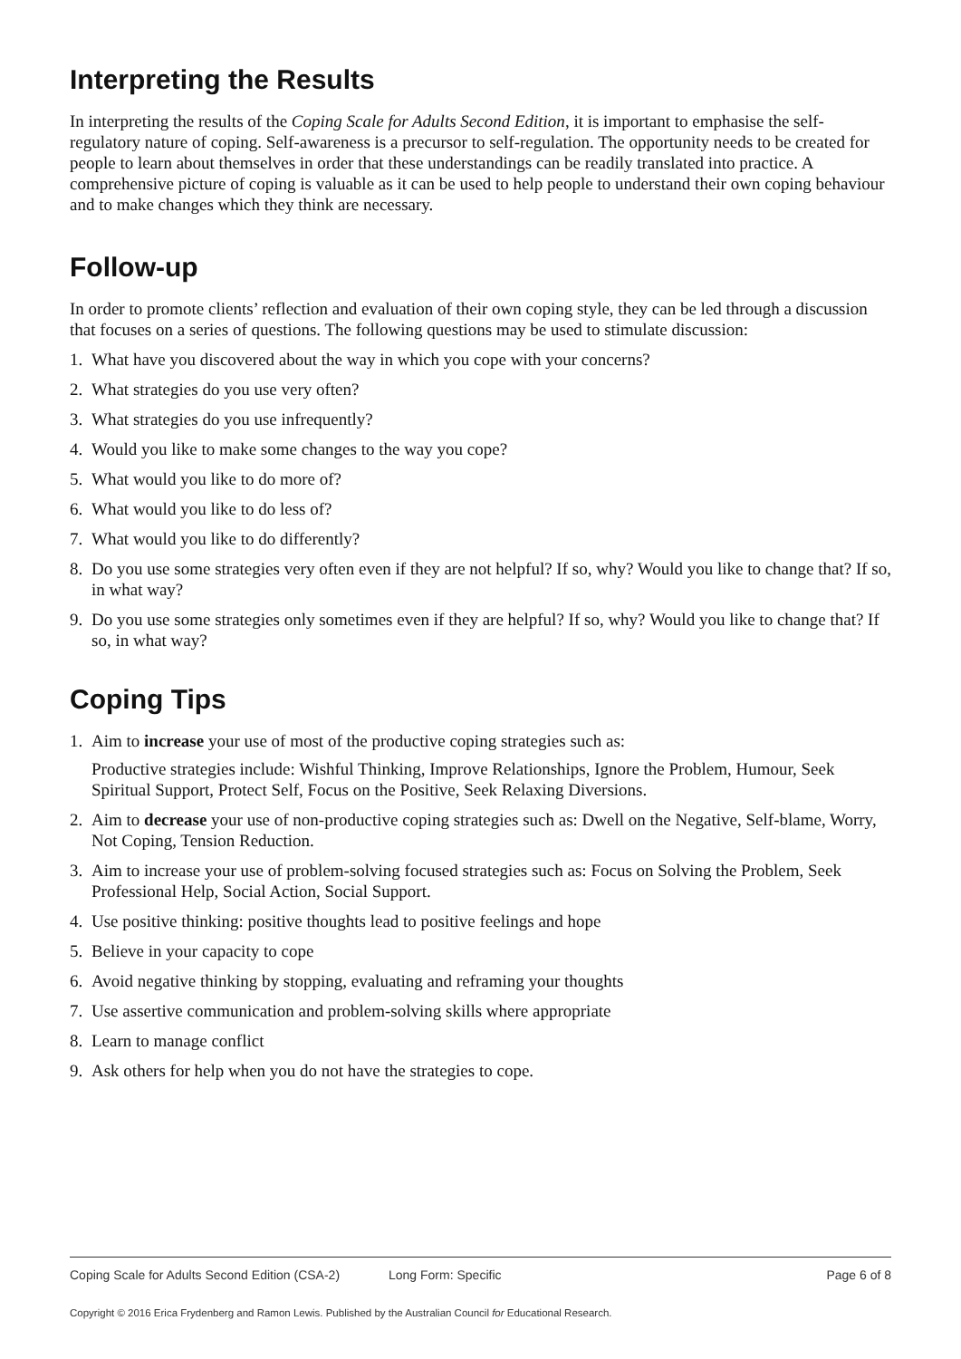Interpreting the Results
In interpreting the results of the Coping Scale for Adults Second Edition, it is important to emphasise the self-regulatory nature of coping. Self-awareness is a precursor to self-regulation. The opportunity needs to be created for people to learn about themselves in order that these understandings can be readily translated into practice. A comprehensive picture of coping is valuable as it can be used to help people to understand their own coping behaviour and to make changes which they think are necessary.
Follow-up
In order to promote clients’ reflection and evaluation of their own coping style, they can be led through a discussion that focuses on a series of questions. The following questions may be used to stimulate discussion:
1. What have you discovered about the way in which you cope with your concerns?
2. What strategies do you use very often?
3. What strategies do you use infrequently?
4. Would you like to make some changes to the way you cope?
5. What would you like to do more of?
6. What would you like to do less of?
7. What would you like to do differently?
8. Do you use some strategies very often even if they are not helpful? If so, why? Would you like to change that? If so, in what way?
9. Do you use some strategies only sometimes even if they are helpful? If so, why? Would you like to change that? If so, in what way?
Coping Tips
1. Aim to increase your use of most of the productive coping strategies such as:
Productive strategies include: Wishful Thinking, Improve Relationships, Ignore the Problem, Humour, Seek Spiritual Support, Protect Self, Focus on the Positive, Seek Relaxing Diversions.
2. Aim to decrease your use of non-productive coping strategies such as: Dwell on the Negative, Self-blame, Worry, Not Coping, Tension Reduction.
3. Aim to increase your use of problem-solving focused strategies such as: Focus on Solving the Problem, Seek Professional Help, Social Action, Social Support.
4. Use positive thinking: positive thoughts lead to positive feelings and hope
5. Believe in your capacity to cope
6. Avoid negative thinking by stopping, evaluating and reframing your thoughts
7. Use assertive communication and problem-solving skills where appropriate
8. Learn to manage conflict
9. Ask others for help when you do not have the strategies to cope.
Coping Scale for Adults Second Edition (CSA-2) Long Form: Specific Page 6 of 8
Copyright © 2016 Erica Frydenberg and Ramon Lewis. Published by the Australian Council for Educational Research.